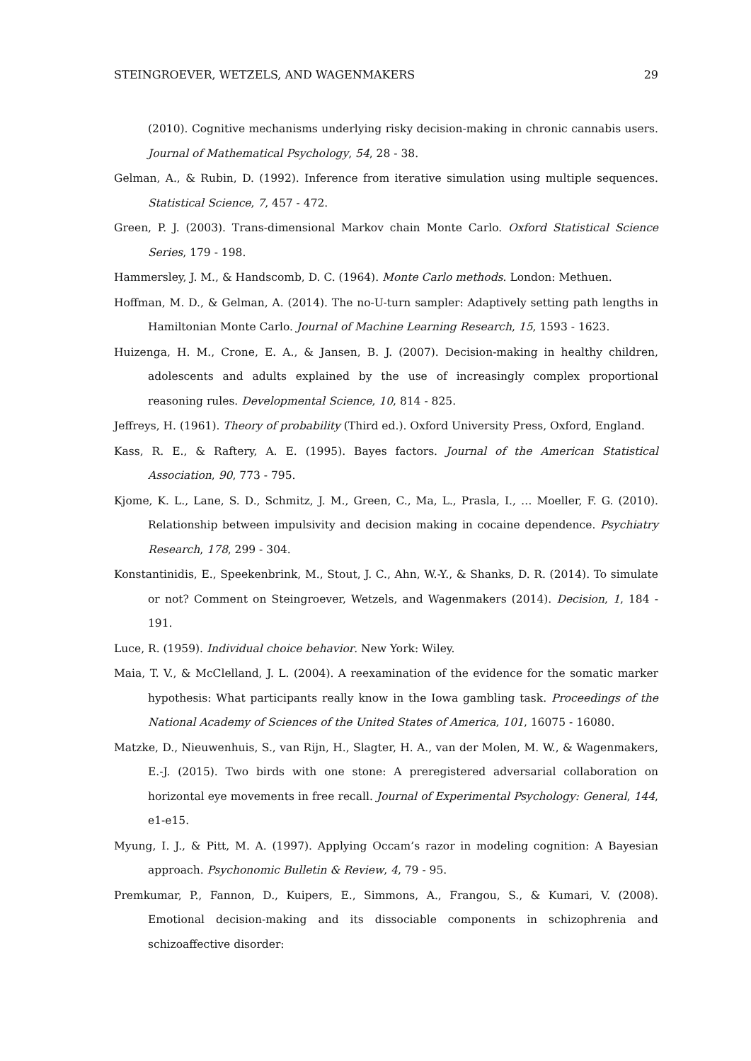STEINGROEVER, WETZELS, AND WAGENMAKERS 29
(2010). Cognitive mechanisms underlying risky decision-making in chronic cannabis users. Journal of Mathematical Psychology, 54, 28 - 38.
Gelman, A., & Rubin, D. (1992). Inference from iterative simulation using multiple sequences. Statistical Science, 7, 457 - 472.
Green, P. J. (2003). Trans-dimensional Markov chain Monte Carlo. Oxford Statistical Science Series, 179 - 198.
Hammersley, J. M., & Handscomb, D. C. (1964). Monte Carlo methods. London: Methuen.
Hoffman, M. D., & Gelman, A. (2014). The no-U-turn sampler: Adaptively setting path lengths in Hamiltonian Monte Carlo. Journal of Machine Learning Research, 15, 1593 - 1623.
Huizenga, H. M., Crone, E. A., & Jansen, B. J. (2007). Decision-making in healthy children, adolescents and adults explained by the use of increasingly complex proportional reasoning rules. Developmental Science, 10, 814 - 825.
Jeffreys, H. (1961). Theory of probability (Third ed.). Oxford University Press, Oxford, England.
Kass, R. E., & Raftery, A. E. (1995). Bayes factors. Journal of the American Statistical Association, 90, 773 - 795.
Kjome, K. L., Lane, S. D., Schmitz, J. M., Green, C., Ma, L., Prasla, I., … Moeller, F. G. (2010). Relationship between impulsivity and decision making in cocaine dependence. Psychiatry Research, 178, 299 - 304.
Konstantinidis, E., Speekenbrink, M., Stout, J. C., Ahn, W.-Y., & Shanks, D. R. (2014). To simulate or not? Comment on Steingroever, Wetzels, and Wagenmakers (2014). Decision, 1, 184 - 191.
Luce, R. (1959). Individual choice behavior. New York: Wiley.
Maia, T. V., & McClelland, J. L. (2004). A reexamination of the evidence for the somatic marker hypothesis: What participants really know in the Iowa gambling task. Proceedings of the National Academy of Sciences of the United States of America, 101, 16075 - 16080.
Matzke, D., Nieuwenhuis, S., van Rijn, H., Slagter, H. A., van der Molen, M. W., & Wagenmakers, E.-J. (2015). Two birds with one stone: A preregistered adversarial collaboration on horizontal eye movements in free recall. Journal of Experimental Psychology: General, 144, e1-e15.
Myung, I. J., & Pitt, M. A. (1997). Applying Occam’s razor in modeling cognition: A Bayesian approach. Psychonomic Bulletin & Review, 4, 79 - 95.
Premkumar, P., Fannon, D., Kuipers, E., Simmons, A., Frangou, S., & Kumari, V. (2008). Emotional decision-making and its dissociable components in schizophrenia and schizoaffective disorder: